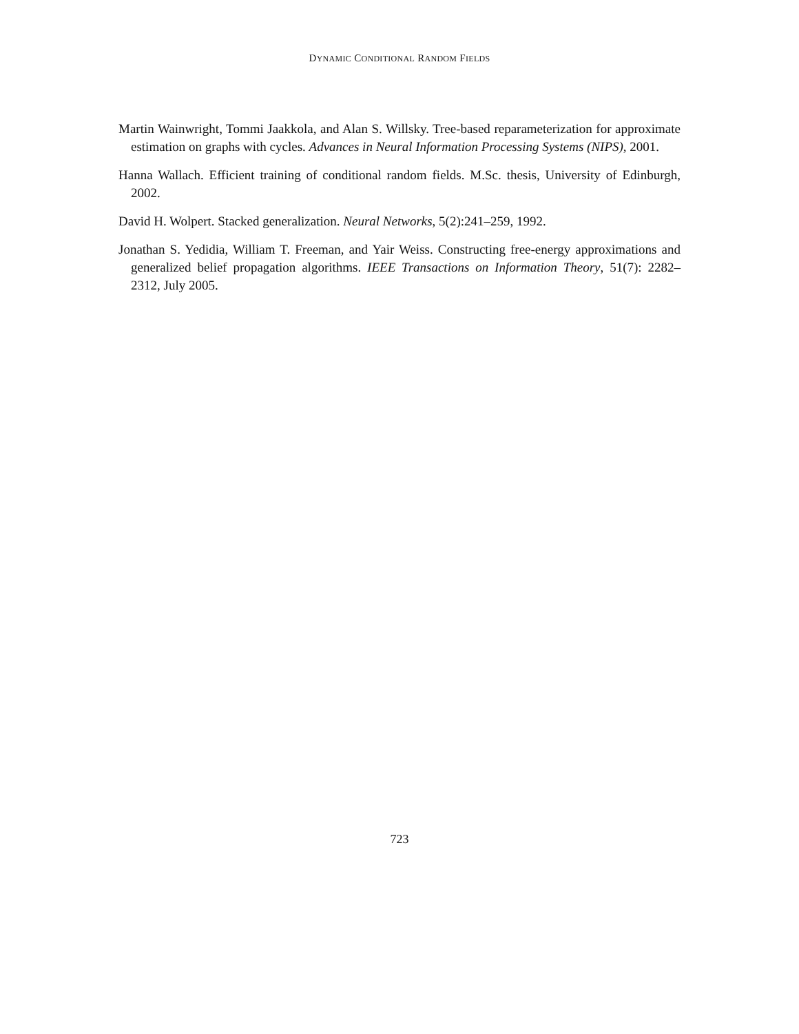DYNAMIC CONDITIONAL RANDOM FIELDS
Martin Wainwright, Tommi Jaakkola, and Alan S. Willsky. Tree-based reparameterization for approximate estimation on graphs with cycles. Advances in Neural Information Processing Systems (NIPS), 2001.
Hanna Wallach. Efficient training of conditional random fields. M.Sc. thesis, University of Edinburgh, 2002.
David H. Wolpert. Stacked generalization. Neural Networks, 5(2):241–259, 1992.
Jonathan S. Yedidia, William T. Freeman, and Yair Weiss. Constructing free-energy approximations and generalized belief propagation algorithms. IEEE Transactions on Information Theory, 51(7): 2282–2312, July 2005.
723